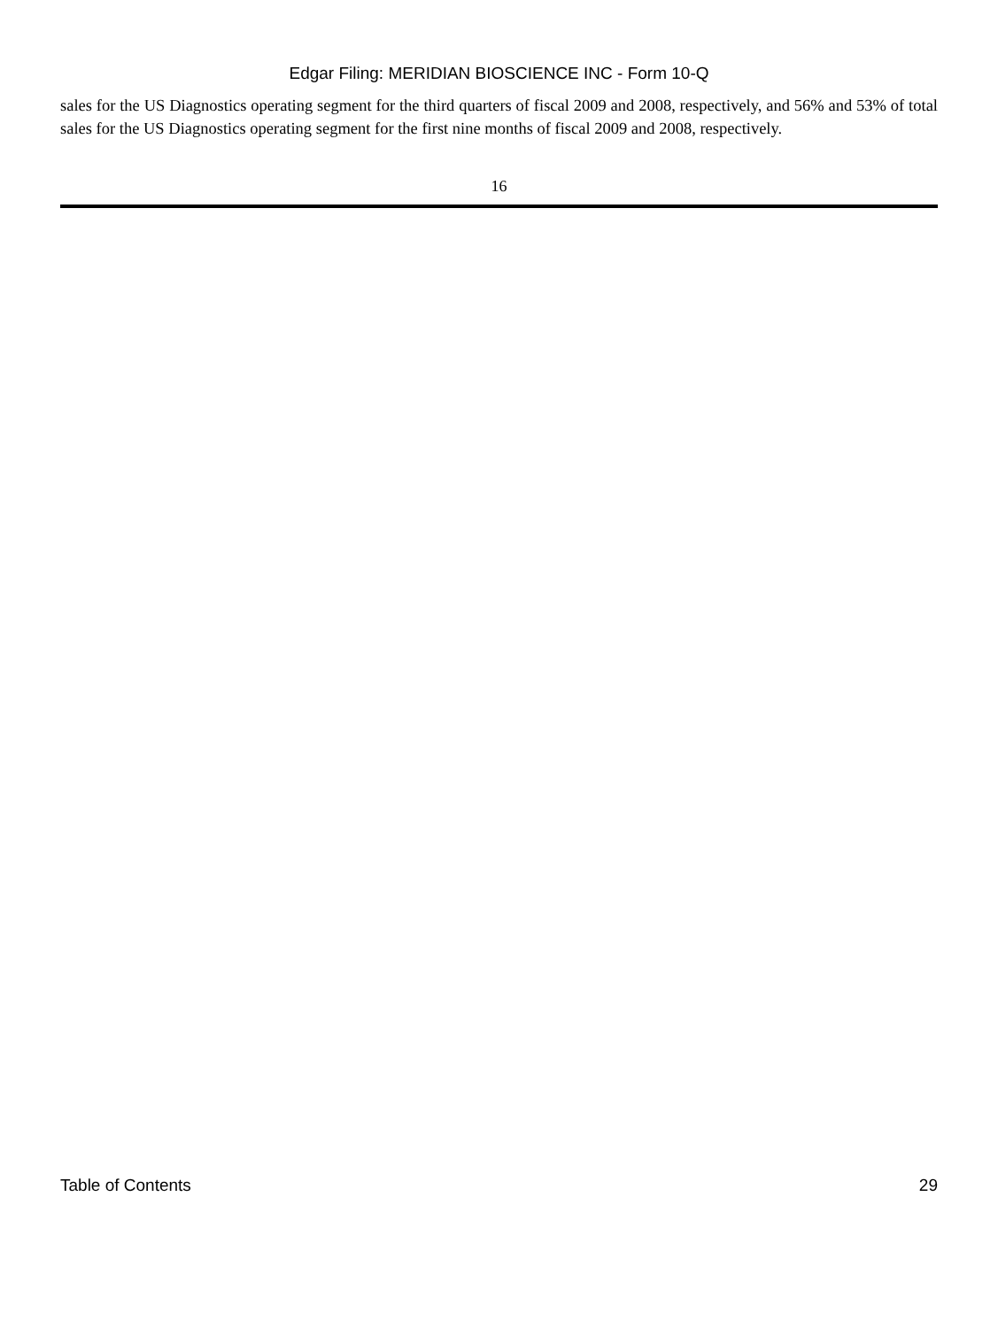Edgar Filing: MERIDIAN BIOSCIENCE INC - Form 10-Q
sales for the US Diagnostics operating segment for the third quarters of fiscal 2009 and 2008, respectively, and 56% and 53% of total sales for the US Diagnostics operating segment for the first nine months of fiscal 2009 and 2008, respectively.
16
Table of Contents 29